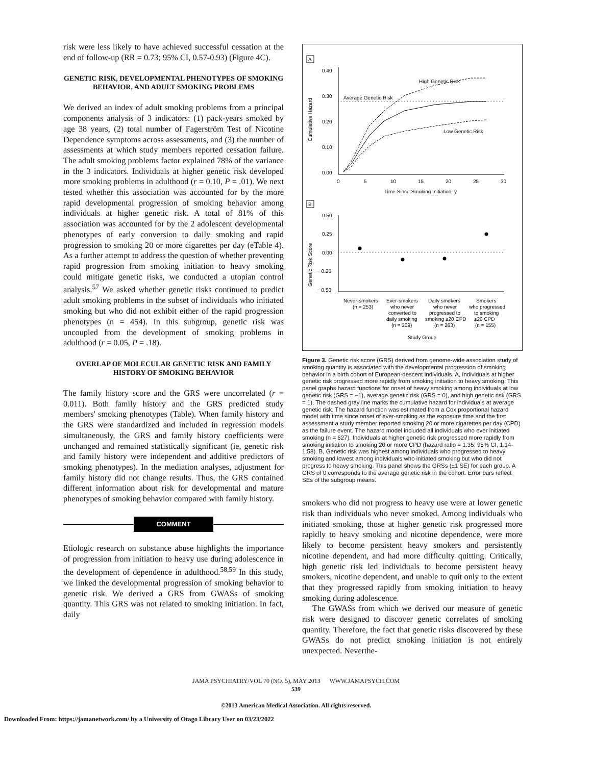risk were less likely to have achieved successful cessation at the end of follow-up (RR = 0.73; 95% CI, 0.57-0.93) (Figure 4C).
GENETIC RISK, DEVELOPMENTAL PHENOTYPES OF SMOKING BEHAVIOR, AND ADULT SMOKING PROBLEMS
We derived an index of adult smoking problems from a principal components analysis of 3 indicators: (1) pack-years smoked by age 38 years, (2) total number of Fagerström Test of Nicotine Dependence symptoms across assessments, and (3) the number of assessments at which study members reported cessation failure. The adult smoking problems factor explained 78% of the variance in the 3 indicators. Individuals at higher genetic risk developed more smoking problems in adulthood (r = 0.10, P = .01). We next tested whether this association was accounted for by the more rapid developmental progression of smoking behavior among individuals at higher genetic risk. A total of 81% of this association was accounted for by the 2 adolescent developmental phenotypes of early conversion to daily smoking and rapid progression to smoking 20 or more cigarettes per day (eTable 4). As a further attempt to address the question of whether preventing rapid progression from smoking initiation to heavy smoking could mitigate genetic risks, we conducted a utopian control analysis.<sup>57</sup> We asked whether genetic risks continued to predict adult smoking problems in the subset of individuals who initiated smoking but who did not exhibit either of the rapid progression phenotypes (n = 454). In this subgroup, genetic risk was uncoupled from the development of smoking problems in adulthood (r = 0.05, P = .18).
OVERLAP OF MOLECULAR GENETIC RISK AND FAMILY HISTORY OF SMOKING BEHAVIOR
The family history score and the GRS were uncorrelated (r = 0.011). Both family history and the GRS predicted study members' smoking phenotypes (Table). When family history and the GRS were standardized and included in regression models simultaneously, the GRS and family history coefficients were unchanged and remained statistically significant (ie, genetic risk and family history were independent and additive predictors of smoking phenotypes). In the mediation analyses, adjustment for family history did not change results. Thus, the GRS contained different information about risk for developmental and mature phenotypes of smoking behavior compared with family history.
COMMENT
Etiologic research on substance abuse highlights the importance of progression from initiation to heavy use during adolescence in the development of dependence in adulthood.<sup>58,59</sup> In this study, we linked the developmental progression of smoking behavior to genetic risk. We derived a GRS from GWASs of smoking quantity. This GRS was not related to smoking initiation. In fact, daily
A
0.40
0.30
0.20
0.10
0.00
0
5
10
15
20
25
30
Time Since Smoking Initiation, y
Cumulative Hazard
Average Genetic Risk
High Genetic Risk
Low Genetic Risk
B
0.50
0.25
0.00
− 0.25
− 0.50
Genetic Risk Score
Never-smokers
(n = 253)
Ever-smokers
who never
converted to
daily smoking
(n = 209)
Daily smokers
who never
progressed to
smoking ≥20 CPD
(n = 263)
Smokers
who progressed
to smoking
≥20 CPD
(n = 155)
Study Group
Figure 3. Genetic risk score (GRS) derived from genome-wide association study of smoking quantity is associated with the developmental progression of smoking behavior in a birth cohort of European-descent individuals. A, Individuals at higher genetic risk progressed more rapidly from smoking initiation to heavy smoking. This panel graphs hazard functions for onset of heavy smoking among individuals at low genetic risk (GRS = −1), average genetic risk (GRS = 0), and high genetic risk (GRS = 1). The dashed gray line marks the cumulative hazard for individuals at average genetic risk. The hazard function was estimated from a Cox proportional hazard model with time since onset of ever-smoking as the exposure time and the first assessment a study member reported smoking 20 or more cigarettes per day (CPD) as the failure event. The hazard model included all individuals who ever initiated smoking (n = 627). Individuals at higher genetic risk progressed more rapidly from smoking initiation to smoking 20 or more CPD (hazard ratio = 1.35; 95% CI, 1.14-1.58). B, Genetic risk was highest among individuals who progressed to heavy smoking and lowest among individuals who initiated smoking but who did not progress to heavy smoking. This panel shows the GRSs (±1 SE) for each group. A GRS of 0 corresponds to the average genetic risk in the cohort. Error bars reflect SEs of the subgroup means.
smokers who did not progress to heavy use were at lower genetic risk than individuals who never smoked. Among individuals who initiated smoking, those at higher genetic risk progressed more rapidly to heavy smoking and nicotine dependence, were more likely to become persistent heavy smokers and persistently nicotine dependent, and had more difficulty quitting. Critically, high genetic risk led individuals to become persistent heavy smokers, nicotine dependent, and unable to quit only to the extent that they progressed rapidly from smoking initiation to heavy smoking during adolescence.
The GWASs from which we derived our measure of genetic risk were designed to discover genetic correlates of smoking quantity. Therefore, the fact that genetic risks discovered by these GWASs do not predict smoking initiation is not entirely unexpected. Neverthe-
JAMA PSYCHIATRY/VOL 70 (NO. 5), MAY 2013 WWW.JAMAPSYCH.COM
539
©2013 American Medical Association. All rights reserved.
Downloaded From: https://jamanetwork.com/ by a University of Otago Library User on 03/23/2022